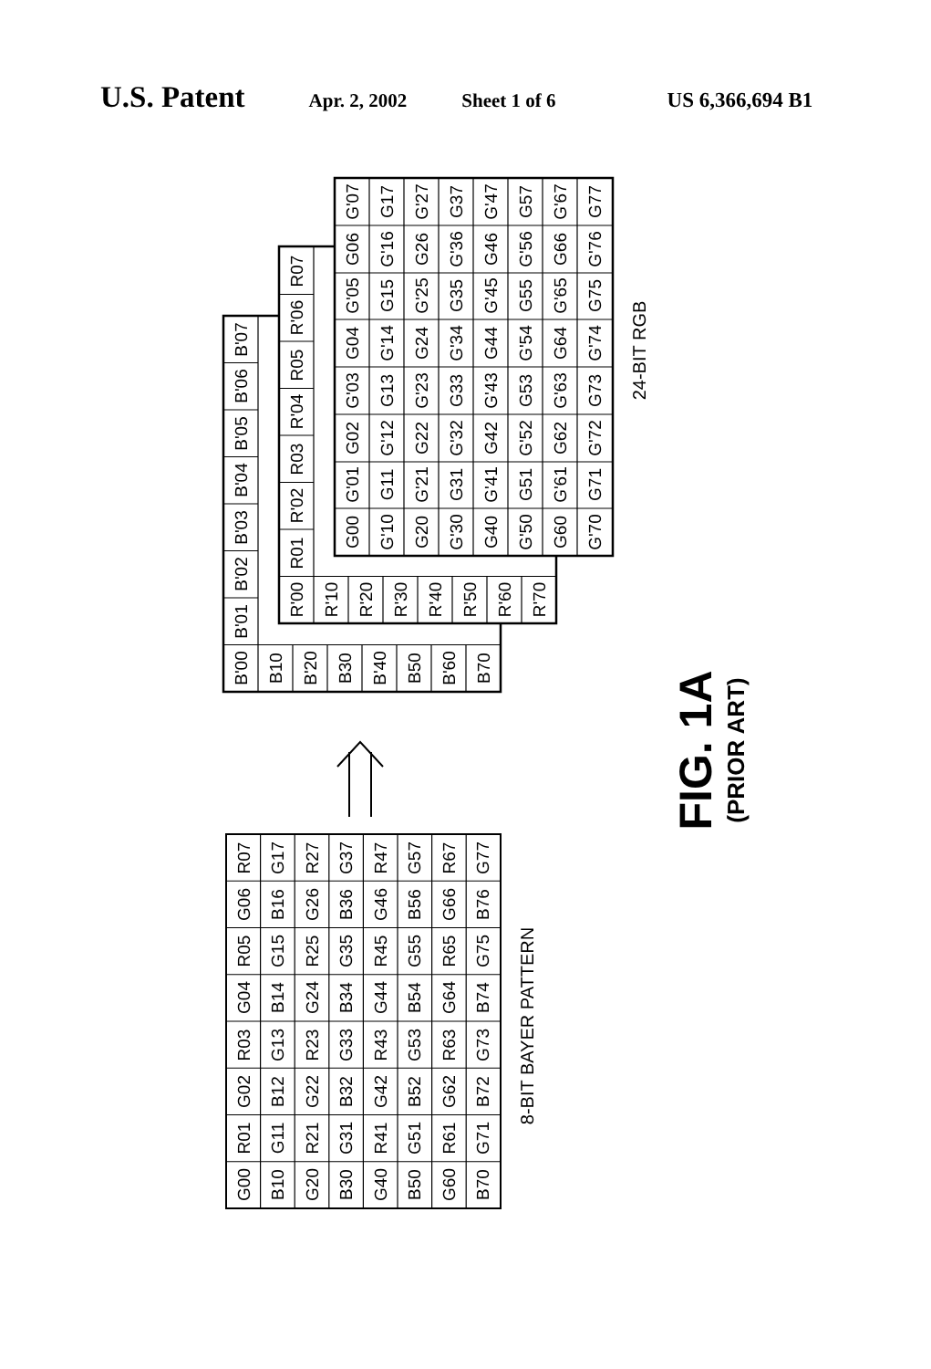U.S. Patent
Apr. 2, 2002 Sheet 1 of 6 US 6,366,694 B1
B'00
B'01
B'02
B'03
B'04
B'05
B'06
B'07
B10
B'20
B30
B'40
B50
B'60
B70
R'00
R01
R'02
R03
R'04
R05
R'06
R07
R'10
R'20
R'30
R'40
R'50
R'60
R'70
G00
G'01
G02
G'03
G04
G'05
G06
G'07
G'10
G11
G'12
G13
G'14
G15
G'16
G17
G20
G'21
G22
G'23
G24
G'25
G26
G'27
G'30
G31
G'32
G33
G'34
G35
G'36
G37
G40
G'41
G42
G'43
G44
G'45
G46
G'47
G'50
G51
G'52
G53
G'54
G55
G'56
G57
G60
G'61
G62
G'63
G64
G'65
G66
G'67
G'70
G71
G'72
G73
G'74
G75
G'76
G77
24-BIT RGB
G00
R01
G02
R03
G04
R05
G06
R07
B10
G11
B12
G13
B14
G15
B16
G17
G20
R21
G22
R23
G24
R25
G26
R27
B30
G31
B32
G33
B34
G35
B36
G37
G40
R41
G42
R43
G44
R45
G46
R47
B50
G51
B52
G53
B54
G55
B56
G57
G60
R61
G62
R63
G64
R65
G66
R67
B70
G71
B72
G73
B74
G75
B76
G77
8-BIT BAYER PATTERN
FIG. 1A
(PRIOR ART)